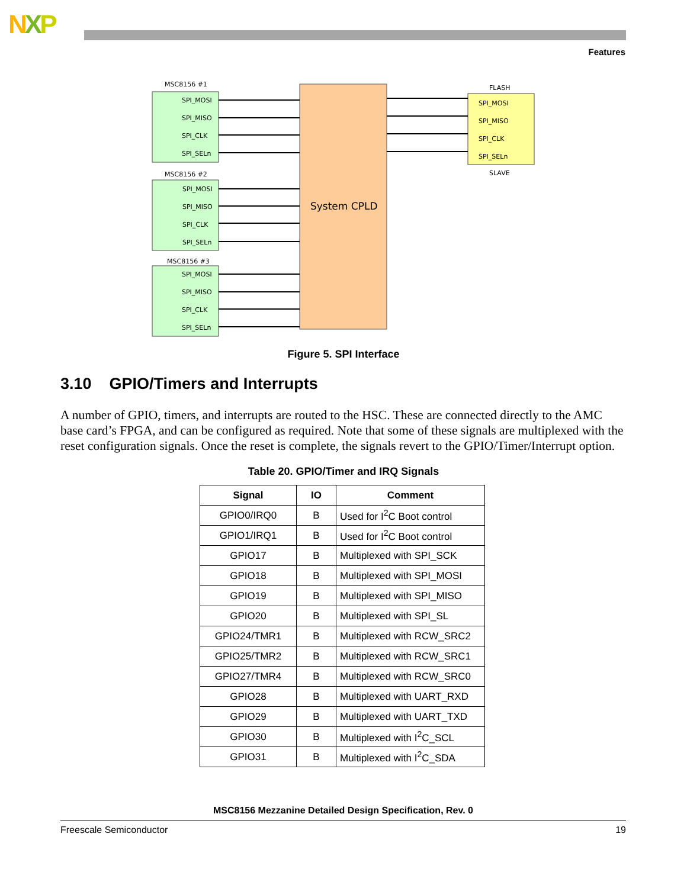NXP
Features
System CPLD
MSC8156 #1
MSC8156 #2
MSC8156 #3
FLASH
SLAVE
SPI_MOSI
SPI_MISO
SPI_CLK
SPI_SELn
SPI_MOSI
SPI_MISO
SPI_CLK
SPI_SELn
SPI_MOSI
SPI_MISO
SPI_CLK
SPI_SELn
SPI_MOSI
SPI_MISO
SPI_CLK
SPI_SELn
Figure 5. SPI Interface
3.10 GPIO/Timers and Interrupts
A number of GPIO, timers, and interrupts are routed to the HSC. These are connected directly to the AMC base card’s FPGA, and can be configured as required. Note that some of these signals are multiplexed with the reset configuration signals. Once the reset is complete, the signals revert to the GPIO/Timer/Interrupt option.
Table 20. GPIO/Timer and IRQ Signals
| Signal | IO | Comment |
| --- | --- | --- |
| GPIO0/IRQ0 | B | Used for I<sup>2</sup>C Boot control |
| GPIO1/IRQ1 | B | Used for I<sup>2</sup>C Boot control |
| GPIO17 | B | Multiplexed with SPI_SCK |
| GPIO18 | B | Multiplexed with SPI_MOSI |
| GPIO19 | B | Multiplexed with SPI_MISO |
| GPIO20 | B | Multiplexed with SPI_SL |
| GPIO24/TMR1 | B | Multiplexed with RCW_SRC2 |
| GPIO25/TMR2 | B | Multiplexed with RCW_SRC1 |
| GPIO27/TMR4 | B | Multiplexed with RCW_SRC0 |
| GPIO28 | B | Multiplexed with UART_RXD |
| GPIO29 | B | Multiplexed with UART_TXD |
| GPIO30 | B | Multiplexed with I<sup>2</sup>C_SCL |
| GPIO31 | B | Multiplexed with I<sup>2</sup>C_SDA |
MSC8156 Mezzanine Detailed Design Specification, Rev. 0
Freescale Semiconductor 19